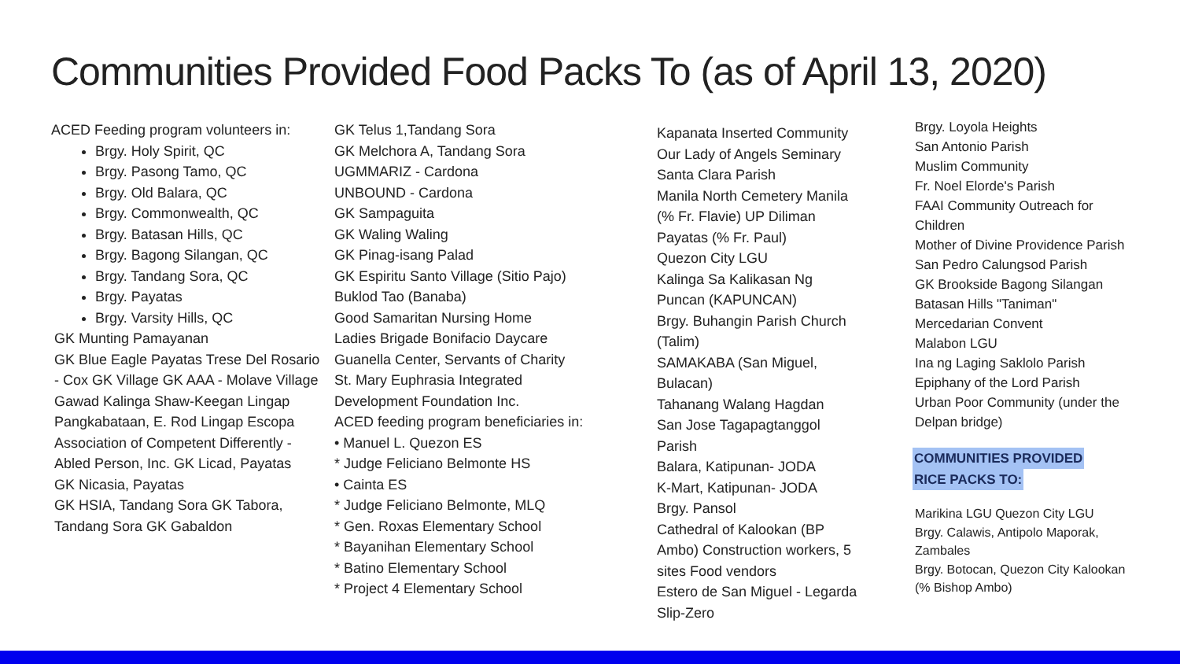Communities Provided Food Packs To (as of April 13, 2020)
ACED Feeding program volunteers in:
Brgy. Holy Spirit, QC
Brgy. Pasong Tamo, QC
Brgy. Old Balara, QC
Brgy. Commonwealth, QC
Brgy. Batasan Hills, QC
Brgy. Bagong Silangan, QC
Brgy. Tandang Sora, QC
Brgy. Payatas
Brgy. Varsity Hills, QC
GK Munting Pamayanan
GK Blue Eagle Payatas Trese Del Rosario - Cox GK Village GK AAA - Molave Village Gawad Kalinga Shaw-Keegan Lingap Pangkabataan, E. Rod Lingap Escopa
Association of Competent Differently - Abled Person, Inc. GK Licad, Payatas
GK Nicasia, Payatas
GK HSIA, Tandang Sora GK Tabora, Tandang Sora GK Gabaldon
GK Telus 1,Tandang Sora
GK Melchora A, Tandang Sora
UGMMARIZ - Cardona
UNBOUND - Cardona
GK Sampaguita
GK Waling Waling
GK Pinag-isang Palad
GK Espiritu Santo Village (Sitio Pajo) Buklod Tao (Banaba)
Good Samaritan Nursing Home
Ladies Brigade Bonifacio Daycare
Guanella Center, Servants of Charity
St. Mary Euphrasia Integrated Development Foundation Inc.
ACED feeding program beneficiaries in:
• Manuel L. Quezon ES
* Judge Feliciano Belmonte HS
• Cainta ES
* Judge Feliciano Belmonte, MLQ
* Gen. Roxas Elementary School
* Bayanihan Elementary School
* Batino Elementary School
* Project 4 Elementary School
Kapanata Inserted Community Our Lady of Angels Seminary Santa Clara Parish
Manila North Cemetery Manila (% Fr. Flavie) UP Diliman
Payatas (% Fr. Paul)
Quezon City LGU
Kalinga Sa Kalikasan Ng Puncan (KAPUNCAN)
Brgy. Buhangin Parish Church (Talim)
SAMAKABA (San Miguel, Bulacan)
Tahanang Walang Hagdan
San Jose Tagapagtanggol Parish
Balara, Katipunan- JODA
K-Mart, Katipunan- JODA
Brgy. Pansol
Cathedral of Kalookan (BP Ambo) Construction workers, 5 sites Food vendors
Estero de San Miguel - Legarda Slip-Zero
Brgy. Loyola Heights
San Antonio Parish
Muslim Community
Fr. Noel Elorde's Parish
FAAI Community Outreach for Children
Mother of Divine Providence Parish
San Pedro Calungsod Parish
GK Brookside Bagong Silangan
Batasan Hills "Taniman"
Mercedarian Convent
Malabon LGU
Ina ng Laging Saklolo Parish
Epiphany of the Lord Parish
Urban Poor Community (under the Delpan bridge)
COMMUNITIES PROVIDED
RICE PACKS TO:
Marikina LGU Quezon City LGU
Brgy. Calawis, Antipolo Maporak, Zambales
Brgy. Botocan, Quezon City Kalookan (% Bishop Ambo)